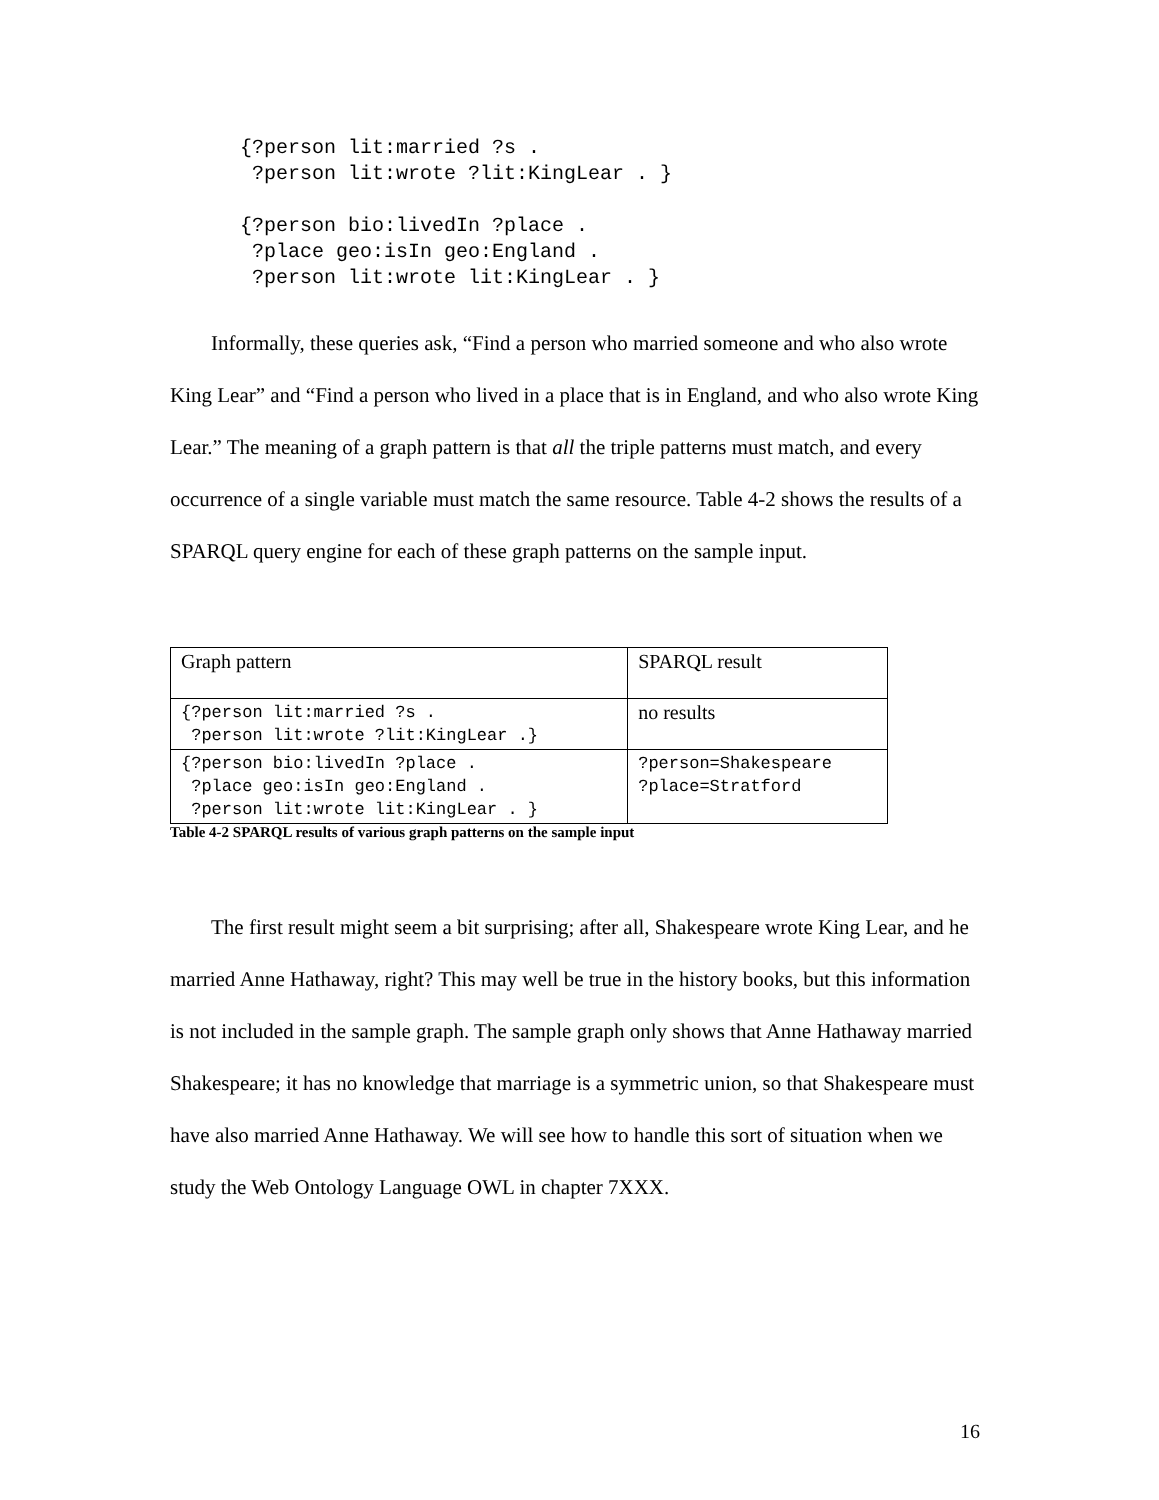{?person lit:married ?s .
 ?person lit:wrote ?lit:KingLear . }
{?person bio:livedIn ?place .
 ?place geo:isIn geo:England .
 ?person lit:wrote lit:KingLear . }
Informally, these queries ask, “Find a person who married someone and who also wrote King Lear” and “Find a person who lived in a place that is in England, and who also wrote King Lear.” The meaning of a graph pattern is that all the triple patterns must match, and every occurrence of a single variable must match the same resource. Table 4-2 shows the results of a SPARQL query engine for each of these graph patterns on the sample input.
| Graph pattern | SPARQL result |
| {?person lit:married ?s . ?person lit:wrote ?lit:KingLear .} | no results |
| {?person bio:livedIn ?place . ?place geo:isIn geo:England . ?person lit:wrote lit:KingLear . } | ?person=Shakespeare ?place=Stratford |
Table 4-2 SPARQL results of various graph patterns on the sample input
The first result might seem a bit surprising; after all, Shakespeare wrote King Lear, and he married Anne Hathaway, right? This may well be true in the history books, but this information is not included in the sample graph. The sample graph only shows that Anne Hathaway married Shakespeare; it has no knowledge that marriage is a symmetric union, so that Shakespeare must have also married Anne Hathaway. We will see how to handle this sort of situation when we study the Web Ontology Language OWL in chapter 7XXX.
16